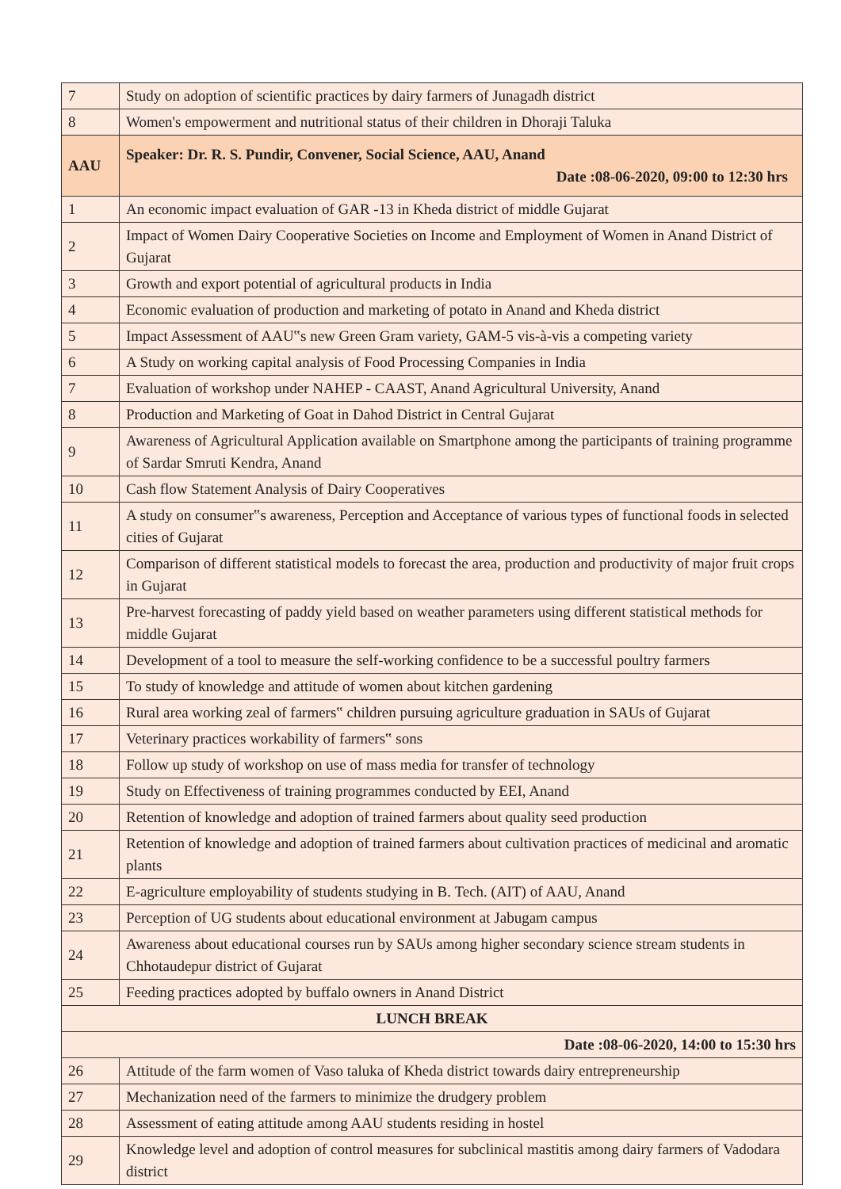| 7 | Study on adoption of scientific practices by dairy farmers of Junagadh district |
| 8 | Women's empowerment and nutritional status of their children in Dhoraji Taluka |
| AAU | Speaker: Dr. R. S. Pundir, Convener, Social Science, AAU, Anand Date :08-06-2020, 09:00 to 12:30 hrs |
| 1 | An economic impact evaluation of GAR -13 in Kheda district of middle Gujarat |
| 2 | Impact of Women Dairy Cooperative Societies on Income and Employment of Women in Anand District of Gujarat |
| 3 | Growth and export potential of agricultural products in India |
| 4 | Economic evaluation of production and marketing of potato in Anand and Kheda district |
| 5 | Impact Assessment of AAU‟s new Green Gram variety, GAM-5 vis-à-vis a competing variety |
| 6 | A Study on working capital analysis of Food Processing Companies in India |
| 7 | Evaluation of workshop under NAHEP - CAAST, Anand Agricultural University, Anand |
| 8 | Production and Marketing of Goat in Dahod District in Central Gujarat |
| 9 | Awareness of Agricultural Application available on Smartphone among the participants of training programme of Sardar Smruti Kendra, Anand |
| 10 | Cash flow Statement Analysis of Dairy Cooperatives |
| 11 | A study on consumer‟s awareness, Perception and Acceptance of various types of functional foods in selected cities of Gujarat |
| 12 | Comparison of different statistical models to forecast the area, production and productivity of major fruit crops in Gujarat |
| 13 | Pre-harvest forecasting of paddy yield based on weather parameters using different statistical methods for middle Gujarat |
| 14 | Development of a tool to measure the self-working confidence to be a successful poultry farmers |
| 15 | To study of knowledge and attitude of women about kitchen gardening |
| 16 | Rural area working zeal of farmers‟ children pursuing agriculture graduation in SAUs of Gujarat |
| 17 | Veterinary practices workability of farmers‟ sons |
| 18 | Follow up study of workshop on use of mass media for transfer of technology |
| 19 | Study on Effectiveness of training programmes conducted by EEI, Anand |
| 20 | Retention of knowledge and adoption of trained farmers about quality seed production |
| 21 | Retention of knowledge and adoption of trained farmers about cultivation practices of medicinal and aromatic plants |
| 22 | E-agriculture employability of students studying in B. Tech. (AIT) of AAU, Anand |
| 23 | Perception of UG students about educational environment at Jabugam campus |
| 24 | Awareness about educational courses run by SAUs among higher secondary science stream students in Chhotaudepur district of Gujarat |
| 25 | Feeding practices adopted by buffalo owners in Anand District |
| LUNCH BREAK | |
| Date :08-06-2020, 14:00 to 15:30 hrs | |
| 26 | Attitude of the farm women of Vaso taluka of Kheda district towards dairy entrepreneurship |
| 27 | Mechanization need of the farmers to minimize the drudgery problem |
| 28 | Assessment of eating attitude among AAU students residing in hostel |
| 29 | Knowledge level and adoption of control measures for subclinical mastitis among dairy farmers of Vadodara district |